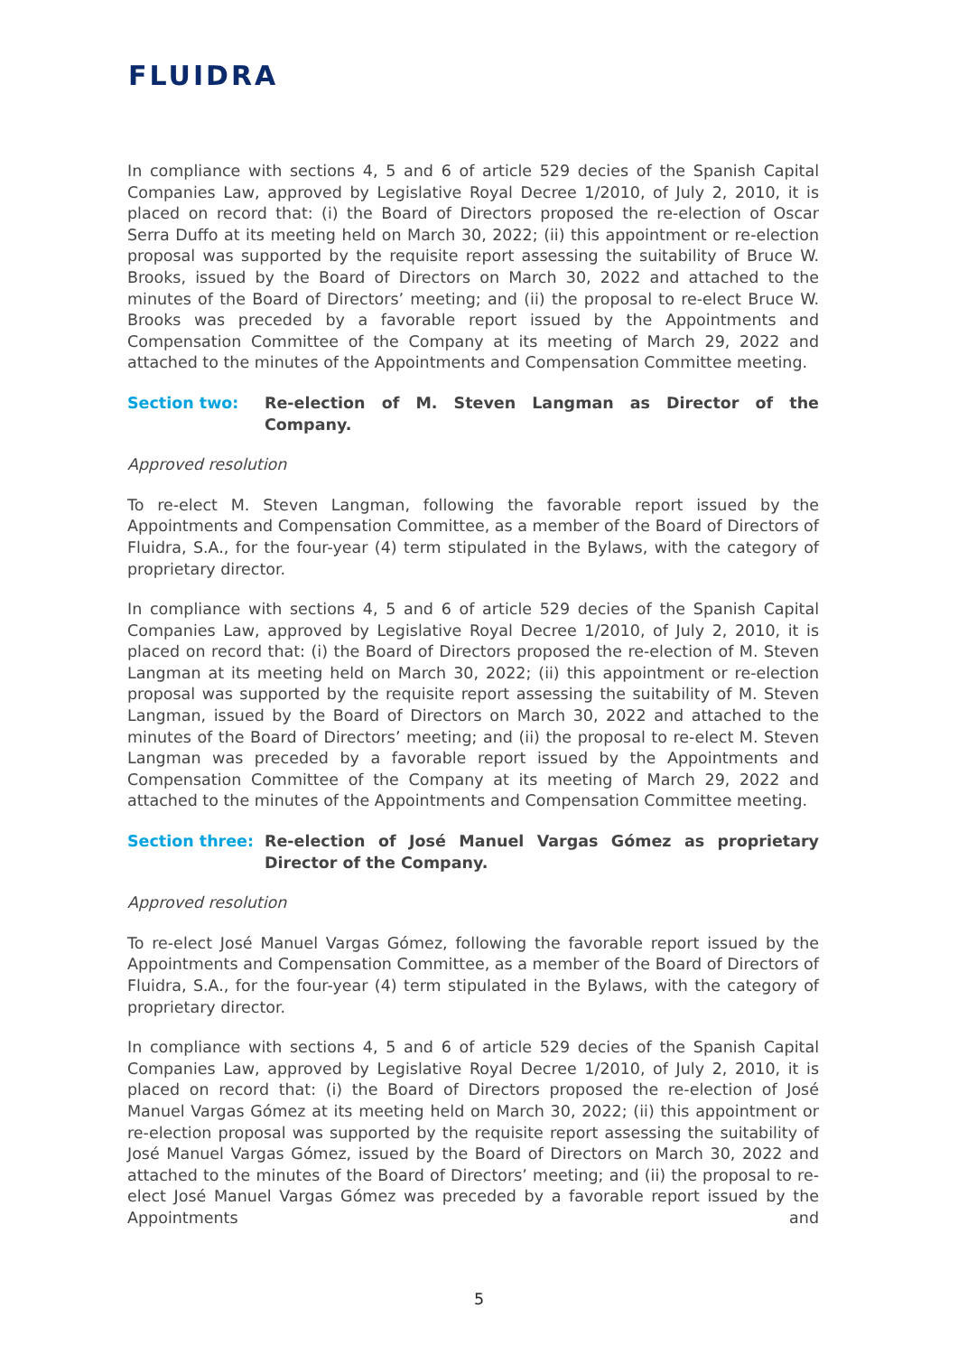FLUIDRA
In compliance with sections 4, 5 and 6 of article 529 decies of the Spanish Capital Companies Law, approved by Legislative Royal Decree 1/2010, of July 2, 2010, it is placed on record that: (i) the Board of Directors proposed the re-election of Oscar Serra Duffo at its meeting held on March 30, 2022; (ii) this appointment or re-election proposal was supported by the requisite report assessing the suitability of Bruce W. Brooks, issued by the Board of Directors on March 30, 2022 and attached to the minutes of the Board of Directors’ meeting; and (ii) the proposal to re-elect Bruce W. Brooks was preceded by a favorable report issued by the Appointments and Compensation Committee of the Company at its meeting of March 29, 2022 and attached to the minutes of the Appointments and Compensation Committee meeting.
Section two: Re-election of M. Steven Langman as Director of the Company.
Approved resolution
To re-elect M. Steven Langman, following the favorable report issued by the Appointments and Compensation Committee, as a member of the Board of Directors of Fluidra, S.A., for the four-year (4) term stipulated in the Bylaws, with the category of proprietary director.
In compliance with sections 4, 5 and 6 of article 529 decies of the Spanish Capital Companies Law, approved by Legislative Royal Decree 1/2010, of July 2, 2010, it is placed on record that: (i) the Board of Directors proposed the re-election of M. Steven Langman at its meeting held on March 30, 2022; (ii) this appointment or re-election proposal was supported by the requisite report assessing the suitability of M. Steven Langman, issued by the Board of Directors on March 30, 2022 and attached to the minutes of the Board of Directors’ meeting; and (ii) the proposal to re-elect M. Steven Langman was preceded by a favorable report issued by the Appointments and Compensation Committee of the Company at its meeting of March 29, 2022 and attached to the minutes of the Appointments and Compensation Committee meeting.
Section three: Re-election of José Manuel Vargas Gómez as proprietary Director of the Company.
Approved resolution
To re-elect José Manuel Vargas Gómez, following the favorable report issued by the Appointments and Compensation Committee, as a member of the Board of Directors of Fluidra, S.A., for the four-year (4) term stipulated in the Bylaws, with the category of proprietary director.
In compliance with sections 4, 5 and 6 of article 529 decies of the Spanish Capital Companies Law, approved by Legislative Royal Decree 1/2010, of July 2, 2010, it is placed on record that: (i) the Board of Directors proposed the re-election of José Manuel Vargas Gómez at its meeting held on March 30, 2022; (ii) this appointment or re-election proposal was supported by the requisite report assessing the suitability of José Manuel Vargas Gómez, issued by the Board of Directors on March 30, 2022 and attached to the minutes of the Board of Directors’ meeting; and (ii) the proposal to re-elect José Manuel Vargas Gómez was preceded by a favorable report issued by the Appointments and
5